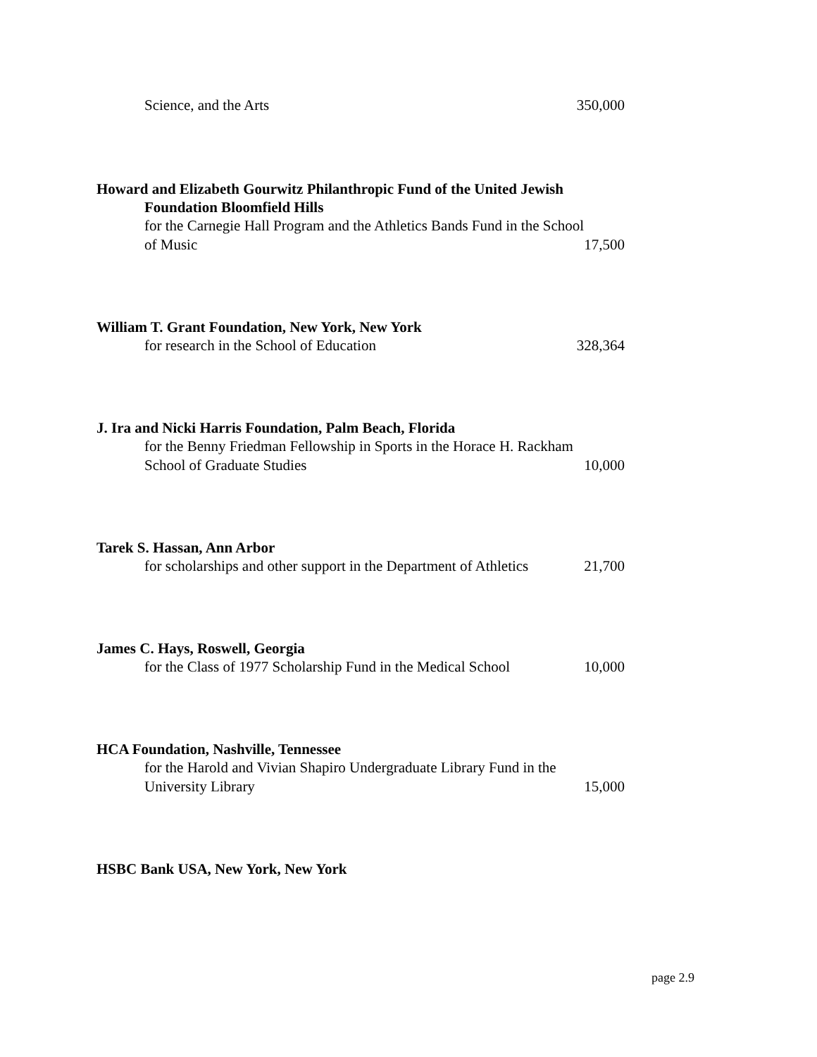Science, and the Arts 350,000
Howard and Elizabeth Gourwitz Philanthropic Fund of the United Jewish
Foundation Bloomfield Hills
for the Carnegie Hall Program and the Athletics Bands Fund in the School
of Music 17,500
William T. Grant Foundation, New York, New York
for research in the School of Education 328,364
J. Ira and Nicki Harris Foundation, Palm Beach, Florida
for the Benny Friedman Fellowship in Sports in the Horace H. Rackham
School of Graduate Studies 10,000
Tarek S. Hassan, Ann Arbor
for scholarships and other support in the Department of Athletics 21,700
James C. Hays, Roswell, Georgia
for the Class of 1977 Scholarship Fund in the Medical School 10,000
HCA Foundation, Nashville, Tennessee
for the Harold and Vivian Shapiro Undergraduate Library Fund in the
University Library 15,000
HSBC Bank USA, New York, New York
page 2.9